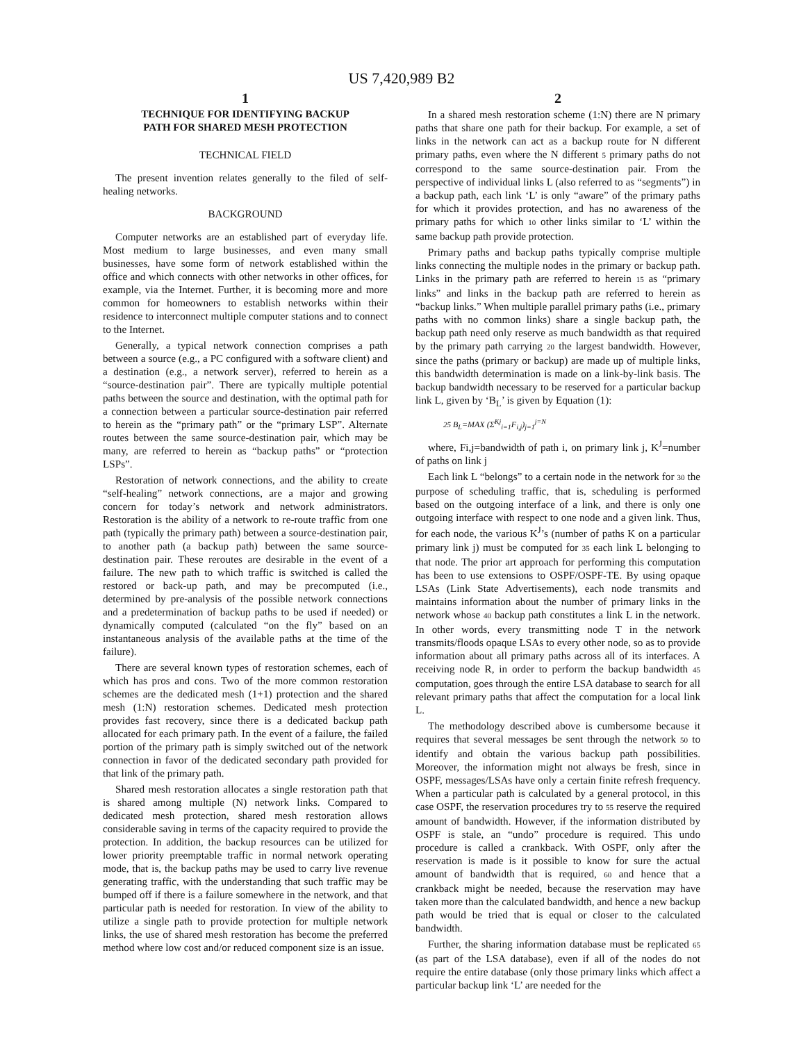US 7,420,989 B2
1
TECHNIQUE FOR IDENTIFYING BACKUP
PATH FOR SHARED MESH PROTECTION
TECHNICAL FIELD
The present invention relates generally to the filed of self-healing networks.
BACKGROUND
Computer networks are an established part of everyday life. Most medium to large businesses, and even many small businesses, have some form of network established within the office and which connects with other networks in other offices, for example, via the Internet. Further, it is becoming more and more common for homeowners to establish networks within their residence to interconnect multiple computer stations and to connect to the Internet.
Generally, a typical network connection comprises a path between a source (e.g., a PC configured with a software client) and a destination (e.g., a network server), referred to herein as a “source-destination pair”. There are typically multiple potential paths between the source and destination, with the optimal path for a connection between a particular source-destination pair referred to herein as the “primary path” or the “primary LSP”. Alternate routes between the same source-destination pair, which may be many, are referred to herein as “backup paths” or “protection LSPs”.
Restoration of network connections, and the ability to create “self-healing” network connections, are a major and growing concern for today’s network and network administrators. Restoration is the ability of a network to re-route traffic from one path (typically the primary path) between a source-destination pair, to another path (a backup path) between the same source-destination pair. These reroutes are desirable in the event of a failure. The new path to which traffic is switched is called the restored or back-up path, and may be precomputed (i.e., determined by pre-analysis of the possible network connections and a predetermination of backup paths to be used if needed) or dynamically computed (calculated “on the fly” based on an instantaneous analysis of the available paths at the time of the failure).
There are several known types of restoration schemes, each of which has pros and cons. Two of the more common restoration schemes are the dedicated mesh (1+1) protection and the shared mesh (1:N) restoration schemes. Dedicated mesh protection provides fast recovery, since there is a dedicated backup path allocated for each primary path. In the event of a failure, the failed portion of the primary path is simply switched out of the network connection in favor of the dedicated secondary path provided for that link of the primary path.
Shared mesh restoration allocates a single restoration path that is shared among multiple (N) network links. Compared to dedicated mesh protection, shared mesh restoration allows considerable saving in terms of the capacity required to provide the protection. In addition, the backup resources can be utilized for lower priority preemptable traffic in normal network operating mode, that is, the backup paths may be used to carry live revenue generating traffic, with the understanding that such traffic may be bumped off if there is a failure somewhere in the network, and that particular path is needed for restoration. In view of the ability to utilize a single path to provide protection for multiple network links, the use of shared mesh restoration has become the preferred method where low cost and/or reduced component size is an issue.
2
In a shared mesh restoration scheme (1:N) there are N primary paths that share one path for their backup. For example, a set of links in the network can act as a backup route for N different primary paths, even where the N different 5 primary paths do not correspond to the same source-destination pair. From the perspective of individual links L (also referred to as “segments”) in a backup path, each link ‘L’ is only “aware” of the primary paths for which it provides protection, and has no awareness of the primary paths for which 10 other links similar to ‘L’ within the same backup path provide protection.
Primary paths and backup paths typically comprise multiple links connecting the multiple nodes in the primary or backup path. Links in the primary path are referred to herein 15 as “primary links” and links in the backup path are referred to herein as “backup links.” When multiple parallel primary paths (i.e., primary paths with no common links) share a single backup path, the backup path need only reserve as much bandwidth as that required by the primary path carrying 20 the largest bandwidth. However, since the paths (primary or backup) are made up of multiple links, this bandwidth determination is made on a link-by-link basis. The backup bandwidth necessary to be reserved for a particular backup link L, given by ‘B<sub>L</sub>’ is given by Equation (1):
25 B<sub>L</sub>=MAX (Σ<sup>Kj</sup><sub>i=1</sub>F<sub>i,j</sub>)<sub>j=1</sub><sup>j=N</sup>
where, Fi,j=bandwidth of path i, on primary link j, K<sup>J</sup>=number of paths on link j
Each link L “belongs” to a certain node in the network for 30 the purpose of scheduling traffic, that is, scheduling is performed based on the outgoing interface of a link, and there is only one outgoing interface with respect to one node and a given link. Thus, for each node, the various K<sup>J</sup>’s (number of paths K on a particular primary link j) must be computed for 35 each link L belonging to that node. The prior art approach for performing this computation has been to use extensions to OSPF/OSPF-TE. By using opaque LSAs (Link State Advertisements), each node transmits and maintains information about the number of primary links in the network whose 40 backup path constitutes a link L in the network. In other words, every transmitting node T in the network transmits/floods opaque LSAs to every other node, so as to provide information about all primary paths across all of its interfaces. A receiving node R, in order to perform the backup bandwidth 45 computation, goes through the entire LSA database to search for all relevant primary paths that affect the computation for a local link L.
The methodology described above is cumbersome because it requires that several messages be sent through the network 50 to identify and obtain the various backup path possibilities. Moreover, the information might not always be fresh, since in OSPF, messages/LSAs have only a certain finite refresh frequency. When a particular path is calculated by a general protocol, in this case OSPF, the reservation procedures try to 55 reserve the required amount of bandwidth. However, if the information distributed by OSPF is stale, an “undo” procedure is required. This undo procedure is called a crankback. With OSPF, only after the reservation is made is it possible to know for sure the actual amount of bandwidth that is required, 60 and hence that a crankback might be needed, because the reservation may have taken more than the calculated bandwidth, and hence a new backup path would be tried that is equal or closer to the calculated bandwidth.
Further, the sharing information database must be replicated 65 (as part of the LSA database), even if all of the nodes do not require the entire database (only those primary links which affect a particular backup link ‘L’ are needed for the